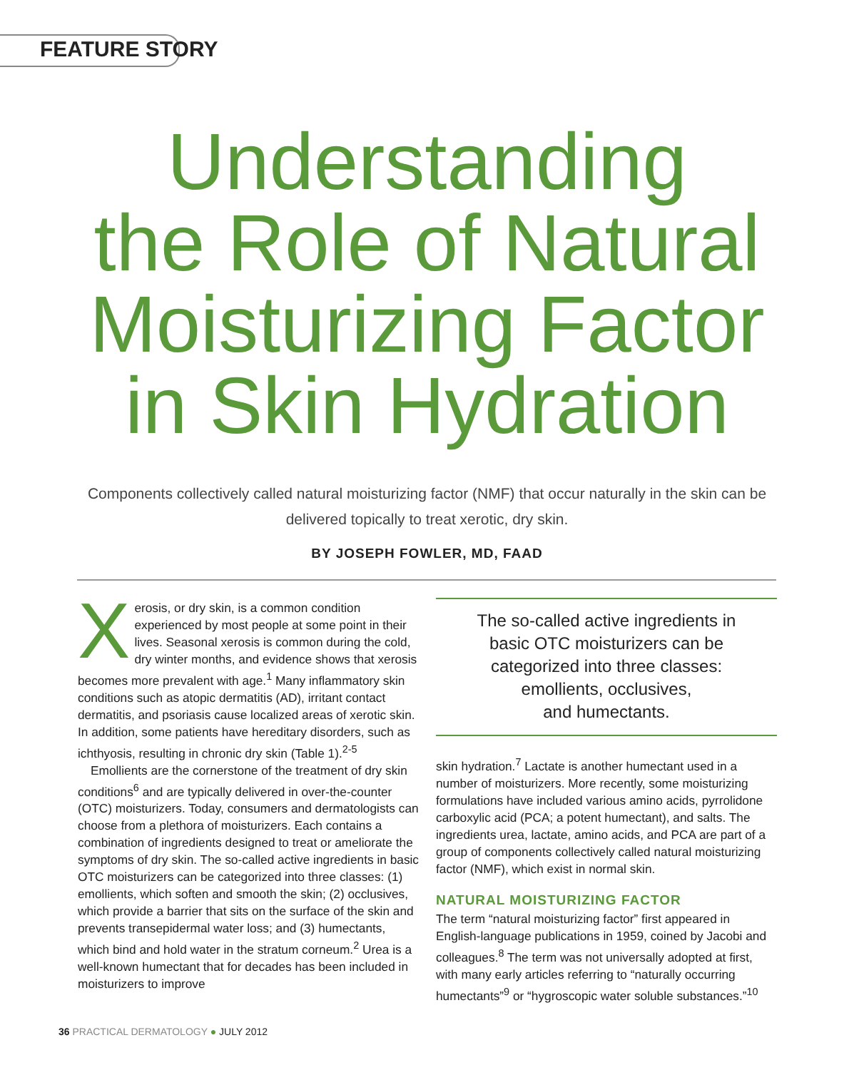FEATURE STORY
Understanding
the Role of Natural
Moisturizing Factor
in Skin Hydration
Components collectively called natural moisturizing factor (NMF) that occur naturally in the skin can be delivered topically to treat xerotic, dry skin.
BY JOSEPH FOWLER, MD, FAAD
Xerosis, or dry skin, is a common condition experienced by most people at some point in their lives. Seasonal xerosis is common during the cold, dry winter months, and evidence shows that xerosis becomes more prevalent with age.<sup>1</sup> Many inflammatory skin conditions such as atopic dermatitis (AD), irritant contact dermatitis, and psoriasis cause localized areas of xerotic skin. In addition, some patients have hereditary disorders, such as ichthyosis, resulting in chronic dry skin (Table 1).<sup>2-5</sup>
Emollients are the cornerstone of the treatment of dry skin conditions<sup>6</sup> and are typically delivered in over-the-counter (OTC) moisturizers. Today, consumers and dermatologists can choose from a plethora of moisturizers. Each contains a combination of ingredients designed to treat or ameliorate the symptoms of dry skin. The so-called active ingredients in basic OTC moisturizers can be categorized into three classes: (1) emollients, which soften and smooth the skin; (2) occlusives, which provide a barrier that sits on the surface of the skin and prevents transepidermal water loss; and (3) humectants, which bind and hold water in the stratum corneum.<sup>2</sup> Urea is a well-known humectant that for decades has been included in moisturizers to improve
The so-called active ingredients in
basic OTC moisturizers can be
categorized into three classes:
emollients, occlusives,
and humectants.
skin hydration.<sup>7</sup> Lactate is another humectant used in a number of moisturizers. More recently, some moisturizing formulations have included various amino acids, pyrrolidone carboxylic acid (PCA; a potent humectant), and salts. The ingredients urea, lactate, amino acids, and PCA are part of a group of components collectively called natural moisturizing factor (NMF), which exist in normal skin.
NATURAL MOISTURIZING FACTOR
The term “natural moisturizing factor” first appeared in English-language publications in 1959, coined by Jacobi and colleagues.<sup>8</sup> The term was not universally adopted at first, with many early articles referring to “naturally occurring humectants”<sup>9</sup> or “hygroscopic water soluble substances.”<sup>10</sup>
36 PRACTICAL DERMATOLOGY ● JULY 2012